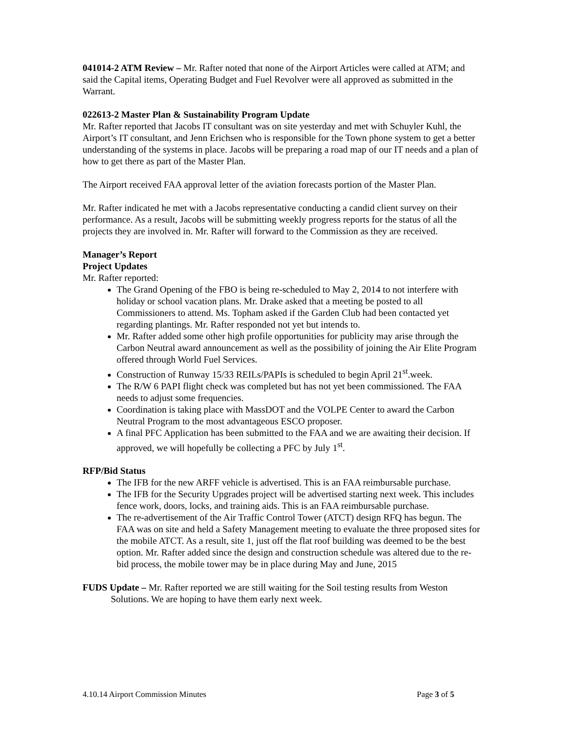041014-2 ATM Review – Mr. Rafter noted that none of the Airport Articles were called at ATM; and said the Capital items, Operating Budget and Fuel Revolver were all approved as submitted in the Warrant.
022613-2 Master Plan & Sustainability Program Update
Mr. Rafter reported that Jacobs IT consultant was on site yesterday and met with Schuyler Kuhl, the Airport’s IT consultant, and Jenn Erichsen who is responsible for the Town phone system to get a better understanding of the systems in place. Jacobs will be preparing a road map of our IT needs and a plan of how to get there as part of the Master Plan.
The Airport received FAA approval letter of the aviation forecasts portion of the Master Plan.
Mr. Rafter indicated he met with a Jacobs representative conducting a candid client survey on their performance. As a result, Jacobs will be submitting weekly progress reports for the status of all the projects they are involved in. Mr. Rafter will forward to the Commission as they are received.
Manager’s Report
Project Updates
Mr. Rafter reported:
The Grand Opening of the FBO is being re-scheduled to May 2, 2014 to not interfere with holiday or school vacation plans. Mr. Drake asked that a meeting be posted to all Commissioners to attend. Ms. Topham asked if the Garden Club had been contacted yet regarding plantings. Mr. Rafter responded not yet but intends to.
Mr. Rafter added some other high profile opportunities for publicity may arise through the Carbon Neutral award announcement as well as the possibility of joining the Air Elite Program offered through World Fuel Services.
Construction of Runway 15/33 REILs/PAPIs is scheduled to begin April 21<sup>st</sup>.week.
The R/W 6 PAPI flight check was completed but has not yet been commissioned. The FAA needs to adjust some frequencies.
Coordination is taking place with MassDOT and the VOLPE Center to award the Carbon Neutral Program to the most advantageous ESCO proposer.
A final PFC Application has been submitted to the FAA and we are awaiting their decision. If approved, we will hopefully be collecting a PFC by July 1<sup>st</sup>.
RFP/Bid Status
The IFB for the new ARFF vehicle is advertised. This is an FAA reimbursable purchase.
The IFB for the Security Upgrades project will be advertised starting next week. This includes fence work, doors, locks, and training aids. This is an FAA reimbursable purchase.
The re-advertisement of the Air Traffic Control Tower (ATCT) design RFQ has begun. The FAA was on site and held a Safety Management meeting to evaluate the three proposed sites for the mobile ATCT. As a result, site 1, just off the flat roof building was deemed to be the best option. Mr. Rafter added since the design and construction schedule was altered due to the re-bid process, the mobile tower may be in place during May and June, 2015
FUDS Update – Mr. Rafter reported we are still waiting for the Soil testing results from Weston Solutions. We are hoping to have them early next week.
4.10.14 Airport Commission Minutes Page 3 of 5